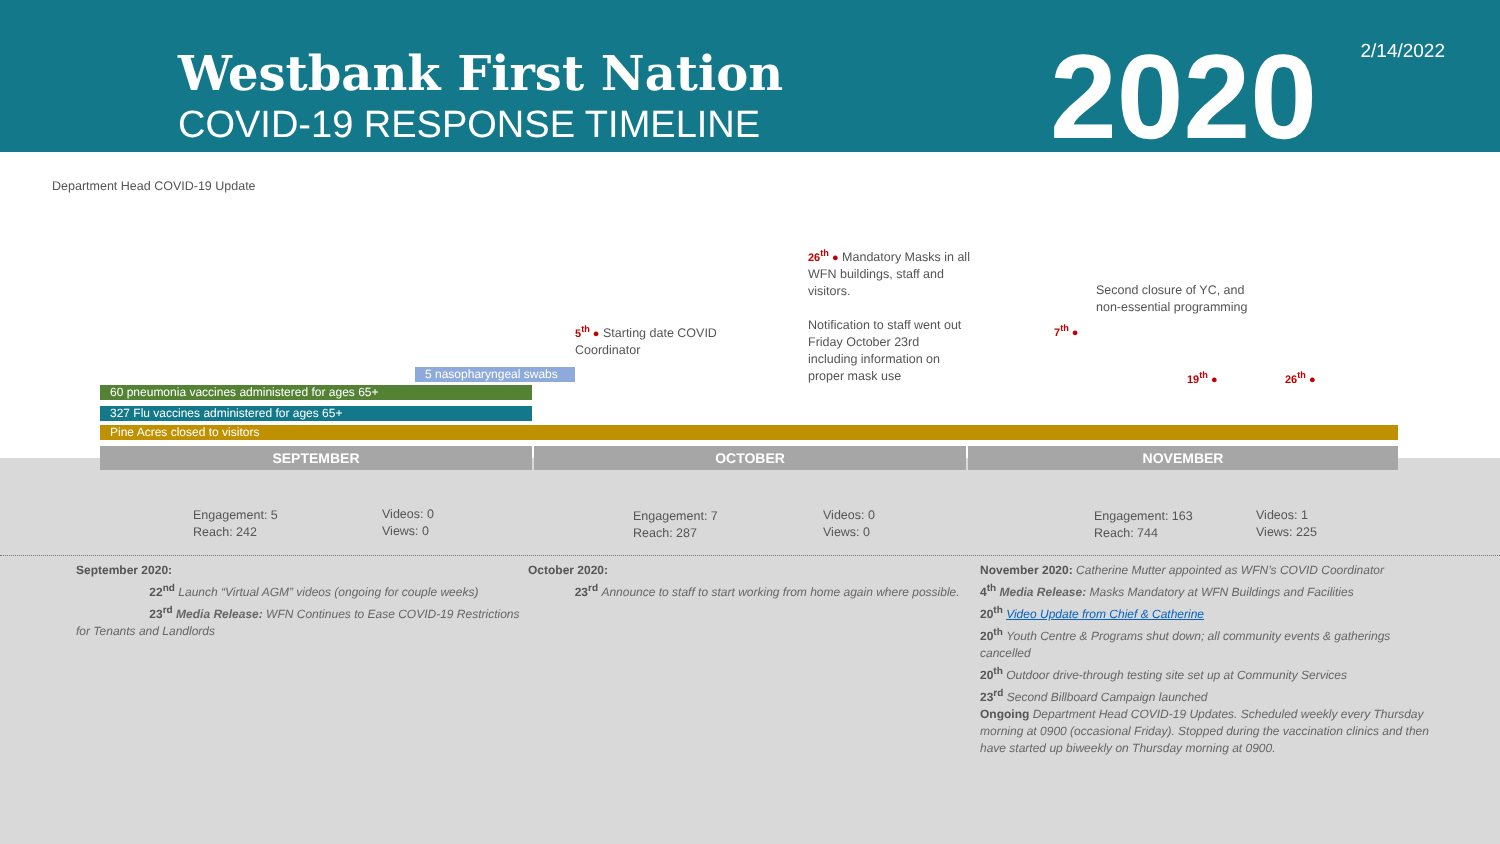Westbank First Nation
COVID-19 RESPONSE TIMELINE 2020 2/14/2022
Department Head COVID-19 Update
26<sup>th</sup> ● Mandatory Masks in all
WFN buildings, staff and
visitors.
Notification to staff went out
Friday October 23rd
including information on
proper mask use
Second closure of YC, and
non-essential programming
7<sup>th</sup> ●
5<sup>th</sup> ● Starting date COVID
Coordinator
19<sup>th</sup> ● 26<sup>th</sup> ●
5 nasopharyngeal swabs
60 pneumonia vaccines administered for ages 65+
327 Flu vaccines administered for ages 65+
Pine Acres closed to visitors
SEPTEMBER OCTOBER NOVEMBER
Engagement: 5
Reach: 242
Videos: 0
Views: 0
Engagement: 7
Reach: 287
Videos: 0
Views: 0
Engagement: 163
Reach: 744
Videos: 1
Views: 225
September 2020:
22<sup>nd</sup> Launch “Virtual AGM” videos (ongoing for couple weeks)
23<sup>rd</sup> Media Release: WFN Continues to Ease COVID-19 Restrictions for Tenants and Landlords
October 2020:
23<sup>rd</sup> Announce to staff to start working from home again where possible.
November 2020: Catherine Mutter appointed as WFN’s COVID Coordinator
4<sup>th</sup> Media Release: Masks Mandatory at WFN Buildings and Facilities
20<sup>th</sup> Video Update from Chief & Catherine
20<sup>th</sup> Youth Centre & Programs shut down; all community events & gatherings cancelled
20<sup>th</sup> Outdoor drive-through testing site set up at Community Services
23<sup>rd</sup> Second Billboard Campaign launched
Ongoing Department Head COVID-19 Updates. Scheduled weekly every Thursday morning at 0900 (occasional Friday). Stopped during the vaccination clinics and then have started up biweekly on Thursday morning at 0900.